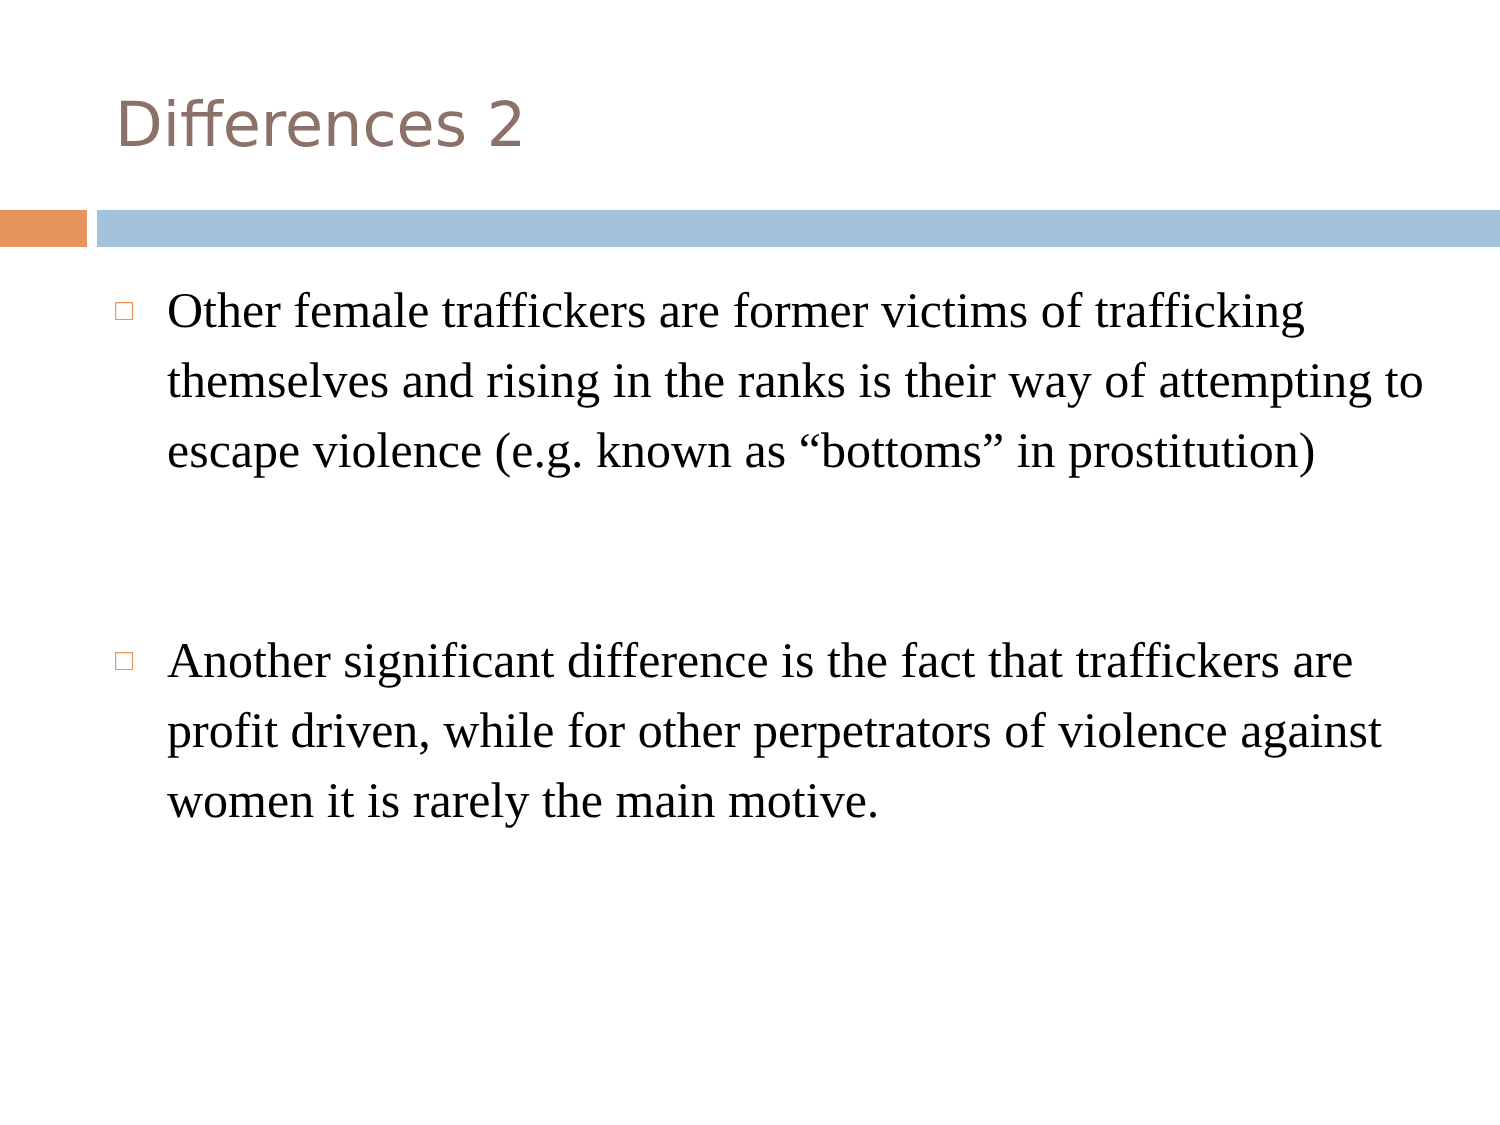Differences 2
□
Other female traffickers are former victims of trafficking themselves and rising in the ranks is their way of attempting to escape violence (e.g. known as “bottoms” in prostitution)
□
Another significant difference is the fact that traffickers are profit driven, while for other perpetrators of violence against women it is rarely the main motive.